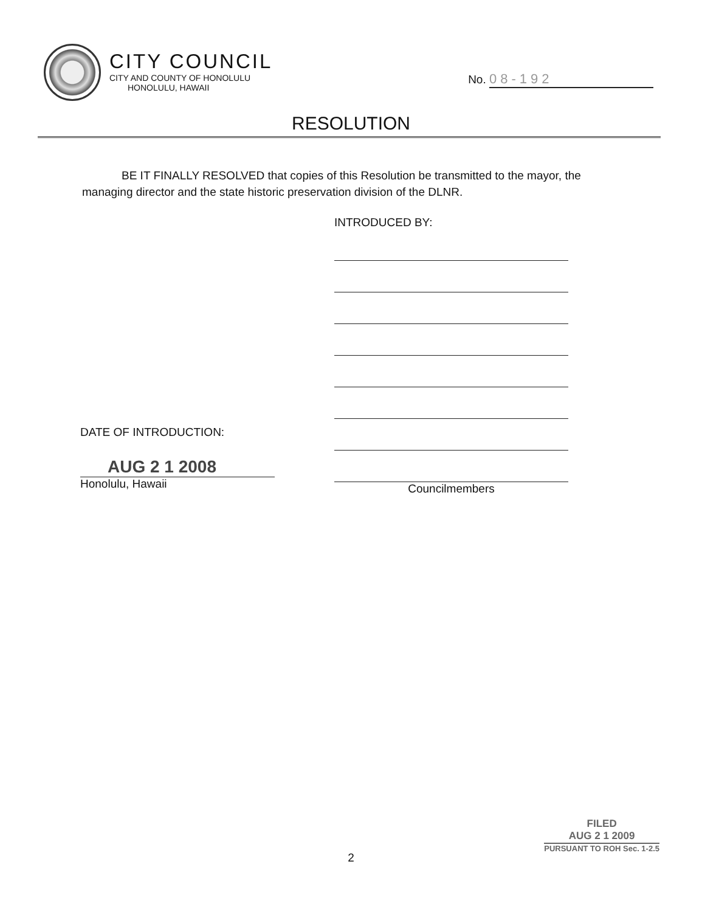CITY COUNCIL
CITY AND COUNTY OF HONOLULU
HONOLULU, HAWAII
No. 08-192
RESOLUTION
BE IT FINALLY RESOLVED that copies of this Resolution be transmitted to the mayor, the managing director and the state historic preservation division of the DLNR.
DATE OF INTRODUCTION:
AUG 2 1 2008
Honolulu, Hawaii
INTRODUCED BY:
Councilmembers
FILED
AUG 2 1 2009
PURSUANT TO ROH Sec. 1-2.5
2